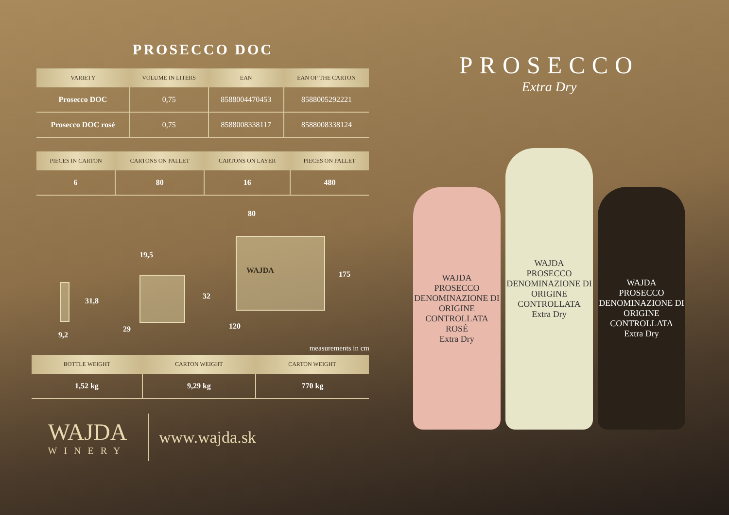PROSECCO DOC
| VARIETY | VOLUME IN LITERS | EAN | EAN OF THE CARTON |
| --- | --- | --- | --- |
| Prosecco DOC | 0,75 | 8588004470453 | 8588005292221 |
| Prosecco DOC rosé | 0,75 | 8588008338117 | 8588008338124 |
| PIECES IN CARTON | CARTONS ON PALLET | CARTONS ON LAYER | PIECES ON PALLET |
| --- | --- | --- | --- |
| 6 | 80 | 16 | 480 |
WAJDA
80
19,5
31,8
32
175
9,2
29 120
measurements in cm
| BOTTLE WEIGHT | CARTON WEIGHT | CARTON WEIGHT |
| --- | --- | --- |
| 1,52 kg | 9,29 kg | 770 kg |
WAJDA
WINERY
www.wajda.sk
PROSECCO
Extra Dry
WAJDA
PROSECCO
DENOMINAZIONE DI ORIGINE CONTROLLATA
ROSÉ
Extra Dry
WAJDA
PROSECCO
DENOMINAZIONE DI ORIGINE CONTROLLATA
Extra Dry
WAJDA
PROSECCO
DENOMINAZIONE DI ORIGINE CONTROLLATA
Extra Dry